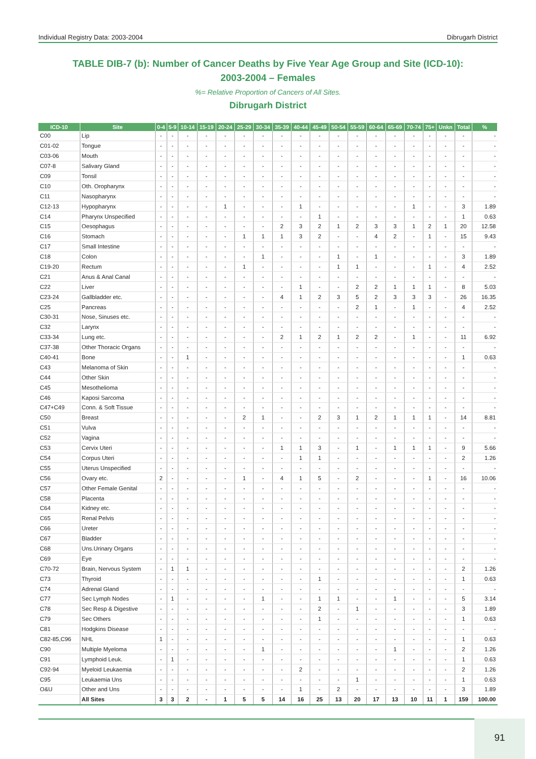Individual Registry Data: 2003-2004 Dibrugarh District
TABLE DIB-7 (b): Number of Cancer Deaths by Five Year Age Group and Site (ICD-10):
2003-2004 – Females
%= Relative Proportion of Cancers of All Sites.
Dibrugarh District
| ICD-10 | Site | 0-4 | 5-9 | 10-14 | 15-19 | 20-24 | 25-29 | 30-34 | 35-39 | 40-44 | 45-49 | 50-54 | 55-59 | 60-64 | 65-69 | 70-74 | 75+ | Unkn | Total | % |
| --- | --- | --- | --- | --- | --- | --- | --- | --- | --- | --- | --- | --- | --- | --- | --- | --- | --- | --- | --- | --- |
| C00 | Lip | - | - | - | - | - | - | - | - | - | - | - | - | - | - | - | - | - | - | - |
| C01-02 | Tongue | - | - | - | - | - | - | - | - | - | - | - | - | - | - | - | - | - | - | - |
| C03-06 | Mouth | - | - | - | - | - | - | - | - | - | - | - | - | - | - | - | - | - | - | - |
| C07-8 | Salivary Gland | - | - | - | - | - | - | - | - | - | - | - | - | - | - | - | - | - | - | - |
| C09 | Tonsil | - | - | - | - | - | - | - | - | - | - | - | - | - | - | - | - | - | - | - |
| C10 | Oth. Oropharynx | - | - | - | - | - | - | - | - | - | - | - | - | - | - | - | - | - | - | - |
| C11 | Nasopharynx | - | - | - | - | - | - | - | - | - | - | - | - | - | - | - | - | - | - | - |
| C12-13 | Hypopharynx | - | - | - | - | 1 | - | - | - | 1 | - | - | - | - | - | 1 | - | - | 3 | 1.89 |
| C14 | Pharynx Unspecified | - | - | - | - | - | - | - | - | - | 1 | - | - | - | - | - | - | - | 1 | 0.63 |
| C15 | Oesophagus | - | - | - | - | - | - | - | 2 | 3 | 2 | 1 | 2 | 3 | 3 | 1 | 2 | 1 | 20 | 12.58 |
| C16 | Stomach | - | - | - | - | - | 1 | 1 | 1 | 3 | 2 | - | - | 4 | 2 | - | 1 | - | 15 | 9.43 |
| C17 | Small Intestine | - | - | - | - | - | - | - | - | - | - | - | - | - | - | - | - | - | - | - |
| C18 | Colon | - | - | - | - | - | - | 1 | - | - | - | 1 | - | 1 | - | - | - | - | 3 | 1.89 |
| C19-20 | Rectum | - | - | - | - | - | 1 | - | - | - | - | 1 | 1 | - | - | - | 1 | - | 4 | 2.52 |
| C21 | Anus & Anal Canal | - | - | - | - | - | - | - | - | - | - | - | - | - | - | - | - | - | - | - |
| C22 | Liver | - | - | - | - | - | - | - | - | 1 | - | - | 2 | 2 | 1 | 1 | 1 | - | 8 | 5.03 |
| C23-24 | Gallbladder etc. | - | - | - | - | - | - | - | 4 | 1 | 2 | 3 | 5 | 2 | 3 | 3 | 3 | - | 26 | 16.35 |
| C25 | Pancreas | - | - | - | - | - | - | - | - | - | - | - | 2 | 1 | - | 1 | - | - | 4 | 2.52 |
| C30-31 | Nose, Sinuses etc. | - | - | - | - | - | - | - | - | - | - | - | - | - | - | - | - | - | - | - |
| C32 | Larynx | - | - | - | - | - | - | - | - | - | - | - | - | - | - | - | - | - | - | - |
| C33-34 | Lung etc. | - | - | - | - | - | - | - | 2 | 1 | 2 | 1 | 2 | 2 | - | 1 | - | - | 11 | 6.92 |
| C37-38 | Other Thoracic Organs | - | - | - | - | - | - | - | - | - | - | - | - | - | - | - | - | - | - | - |
| C40-41 | Bone | - | - | 1 | - | - | - | - | - | - | - | - | - | - | - | - | - | - | 1 | 0.63 |
| C43 | Melanoma of Skin | - | - | - | - | - | - | - | - | - | - | - | - | - | - | - | - | - | - | - |
| C44 | Other Skin | - | - | - | - | - | - | - | - | - | - | - | - | - | - | - | - | - | - | - |
| C45 | Mesothelioma | - | - | - | - | - | - | - | - | - | - | - | - | - | - | - | - | - | - | - |
| C46 | Kaposi Sarcoma | - | - | - | - | - | - | - | - | - | - | - | - | - | - | - | - | - | - | - |
| C47+C49 | Conn. & Soft Tissue | - | - | - | - | - | - | - | - | - | - | - | - | - | - | - | - | - | - | - |
| C50 | Breast | - | - | - | - | - | 2 | 1 | - | - | 2 | 3 | 1 | 2 | 1 | 1 | 1 | - | 14 | 8.81 |
| C51 | Vulva | - | - | - | - | - | - | - | - | - | - | - | - | - | - | - | - | - | - | - |
| C52 | Vagina | - | - | - | - | - | - | - | - | - | - | - | - | - | - | - | - | - | - | - |
| C53 | Cervix Uteri | - | - | - | - | - | - | - | 1 | 1 | 3 | - | 1 | - | 1 | 1 | 1 | - | 9 | 5.66 |
| C54 | Corpus Uteri | - | - | - | - | - | - | - | - | 1 | 1 | - | - | - | - | - | - | - | 2 | 1.26 |
| C55 | Uterus Unspecified | - | - | - | - | - | - | - | - | - | - | - | - | - | - | - | - | - | - | - |
| C56 | Ovary etc. | 2 | - | - | - | - | 1 | - | 4 | 1 | 5 | - | 2 | - | - | - | 1 | - | 16 | 10.06 |
| C57 | Other Female Genital | - | - | - | - | - | - | - | - | - | - | - | - | - | - | - | - | - | - | - |
| C58 | Placenta | - | - | - | - | - | - | - | - | - | - | - | - | - | - | - | - | - | - | - |
| C64 | Kidney etc. | - | - | - | - | - | - | - | - | - | - | - | - | - | - | - | - | - | - | - |
| C65 | Renal Pelvis | - | - | - | - | - | - | - | - | - | - | - | - | - | - | - | - | - | - | - |
| C66 | Ureter | - | - | - | - | - | - | - | - | - | - | - | - | - | - | - | - | - | - | - |
| C67 | Bladder | - | - | - | - | - | - | - | - | - | - | - | - | - | - | - | - | - | - | - |
| C68 | Uns.Urinary Organs | - | - | - | - | - | - | - | - | - | - | - | - | - | - | - | - | - | - | - |
| C69 | Eye | - | - | - | - | - | - | - | - | - | - | - | - | - | - | - | - | - | - | - |
| C70-72 | Brain, Nervous System | - | 1 | 1 | - | - | - | - | - | - | - | - | - | - | - | - | - | - | 2 | 1.26 |
| C73 | Thyroid | - | - | - | - | - | - | - | - | - | 1 | - | - | - | - | - | - | - | 1 | 0.63 |
| C74 | Adrenal Gland | - | - | - | - | - | - | - | - | - | - | - | - | - | - | - | - | - | - | - |
| C77 | Sec Lymph Nodes | - | 1 | - | - | - | - | 1 | - | - | 1 | 1 | - | - | 1 | - | - | - | 5 | 3.14 |
| C78 | Sec Resp & Digestive | - | - | - | - | - | - | - | - | - | 2 | - | 1 | - | - | - | - | - | 3 | 1.89 |
| C79 | Sec Others | - | - | - | - | - | - | - | - | - | 1 | - | - | - | - | - | - | - | 1 | 0.63 |
| C81 | Hodgkins Disease | - | - | - | - | - | - | - | - | - | - | - | - | - | - | - | - | - | - | - |
| C82-85,C96 | NHL | 1 | - | - | - | - | - | - | - | - | - | - | - | - | - | - | - | - | 1 | 0.63 |
| C90 | Multiple Myeloma | - | - | - | - | - | - | 1 | - | - | - | - | - | - | 1 | - | - | - | 2 | 1.26 |
| C91 | Lymphoid Leuk. | - | 1 | - | - | - | - | - | - | - | - | - | - | - | - | - | - | - | 1 | 0.63 |
| C92-94 | Myeloid Leukaemia | - | - | - | - | - | - | - | - | 2 | - | - | - | - | - | - | - | - | 2 | 1.26 |
| C95 | Leukaemia Uns | - | - | - | - | - | - | - | - | - | - | - | 1 | - | - | - | - | - | 1 | 0.63 |
| O&U | Other and Uns | - | - | - | - | - | - | - | - | 1 | - | 2 | - | - | - | - | - | - | 3 | 1.89 |
| | All Sites | 3 | 3 | 2 | - | 1 | 5 | 5 | 14 | 16 | 25 | 13 | 20 | 17 | 13 | 10 | 11 | 1 | 159 | 100.00 |
91